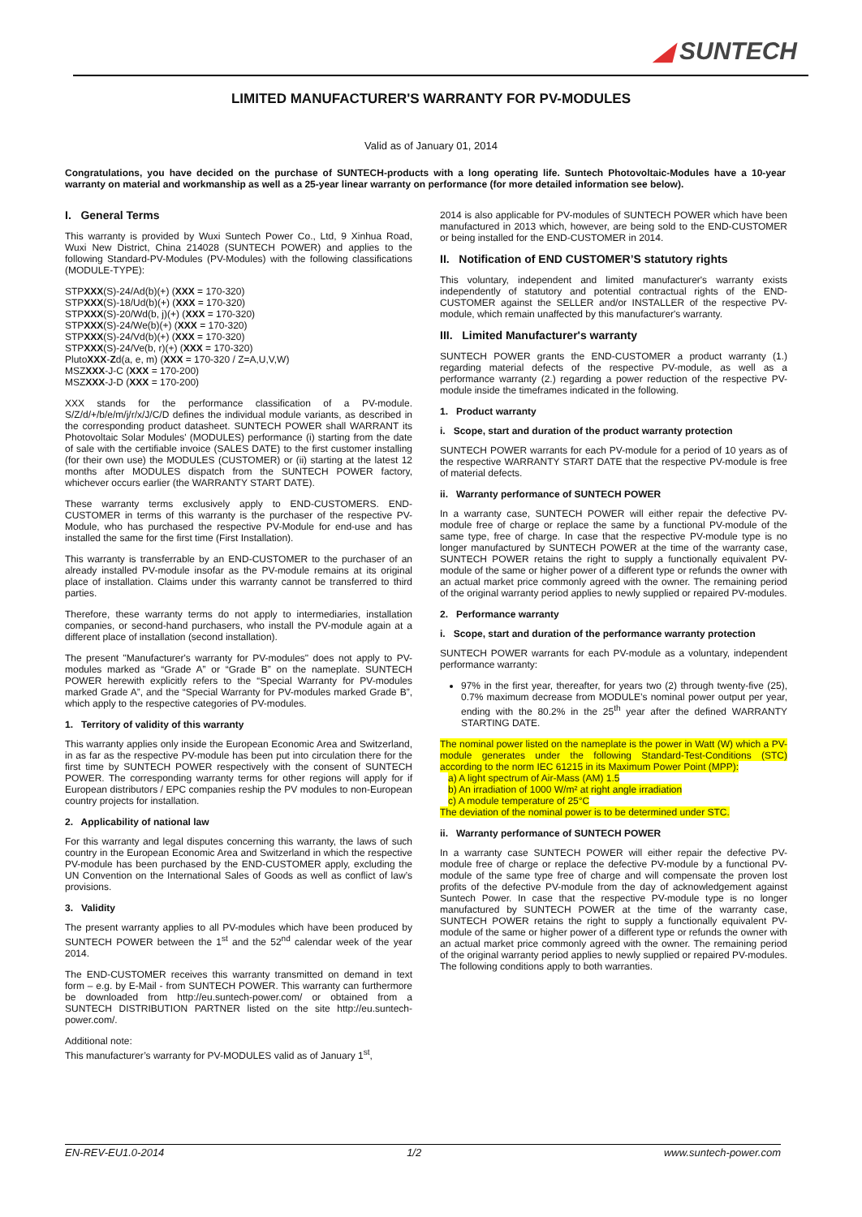◢ SUNTECH
LIMITED MANUFACTURER'S WARRANTY FOR PV-MODULES
Valid as of January 01, 2014
Congratulations, you have decided on the purchase of SUNTECH-products with a long operating life. Suntech Photovoltaic-Modules have a 10-year warranty on material and workmanship as well as a 25-year linear warranty on performance (for more detailed information see below).
I. General Terms
This warranty is provided by Wuxi Suntech Power Co., Ltd, 9 Xinhua Road, Wuxi New District, China 214028 (SUNTECH POWER) and applies to the following Standard-PV-Modules (PV-Modules) with the following classifications (MODULE-TYPE):
STPXXX(S)-24/Ad(b)(+) (XXX = 170-320)
STPXXX(S)-18/Ud(b)(+) (XXX = 170-320)
STPXXX(S)-20/Wd(b, j)(+) (XXX = 170-320)
STPXXX(S)-24/We(b)(+) (XXX = 170-320)
STPXXX(S)-24/Vd(b)(+) (XXX = 170-320)
STPXXX(S)-24/Ve(b, r)(+) (XXX = 170-320)
PlutoXXX-Zd(a, e, m) (XXX = 170-320 / Z=A,U,V,W)
MSZXXX-J-C (XXX = 170-200)
MSZXXX-J-D (XXX = 170-200)
XXX stands for the performance classification of a PV-module. S/Z/d/+/b/e/m/j/r/x/J/C/D defines the individual module variants, as described in the corresponding product datasheet. SUNTECH POWER shall WARRANT its Photovoltaic Solar Modules' (MODULES) performance (i) starting from the date of sale with the certifiable invoice (SALES DATE) to the first customer installing (for their own use) the MODULES (CUSTOMER) or (ii) starting at the latest 12 months after MODULES dispatch from the SUNTECH POWER factory, whichever occurs earlier (the WARRANTY START DATE).
These warranty terms exclusively apply to END-CUSTOMERS. END-CUSTOMER in terms of this warranty is the purchaser of the respective PV-Module, who has purchased the respective PV-Module for end-use and has installed the same for the first time (First Installation).
This warranty is transferrable by an END-CUSTOMER to the purchaser of an already installed PV-module insofar as the PV-module remains at its original place of installation. Claims under this warranty cannot be transferred to third parties.
Therefore, these warranty terms do not apply to intermediaries, installation companies, or second-hand purchasers, who install the PV-module again at a different place of installation (second installation).
The present "Manufacturer's warranty for PV-modules" does not apply to PV-modules marked as “Grade A” or “Grade B” on the nameplate. SUNTECH POWER herewith explicitly refers to the “Special Warranty for PV-modules marked Grade A”, and the “Special Warranty for PV-modules marked Grade B”, which apply to the respective categories of PV-modules.
1. Territory of validity of this warranty
This warranty applies only inside the European Economic Area and Switzerland, in as far as the respective PV-module has been put into circulation there for the first time by SUNTECH POWER respectively with the consent of SUNTECH POWER. The corresponding warranty terms for other regions will apply for if European distributors / EPC companies reship the PV modules to non-European country projects for installation.
2. Applicability of national law
For this warranty and legal disputes concerning this warranty, the laws of such country in the European Economic Area and Switzerland in which the respective PV-module has been purchased by the END-CUSTOMER apply, excluding the UN Convention on the International Sales of Goods as well as conflict of law’s provisions.
3. Validity
The present warranty applies to all PV-modules which have been produced by SUNTECH POWER between the 1<sup>st</sup> and the 52<sup>nd</sup> calendar week of the year 2014.
The END-CUSTOMER receives this warranty transmitted on demand in text form – e.g. by E-Mail - from SUNTECH POWER. This warranty can furthermore be downloaded from http://eu.suntech-power.com/ or obtained from a SUNTECH DISTRIBUTION PARTNER listed on the site http://eu.suntech-power.com/.
Additional note:
This manufacturer’s warranty for PV-MODULES valid as of January 1<sup>st</sup>,
2014 is also applicable for PV-modules of SUNTECH POWER which have been manufactured in 2013 which, however, are being sold to the END-CUSTOMER or being installed for the END-CUSTOMER in 2014.
II. Notification of END CUSTOMER’S statutory rights
This voluntary, independent and limited manufacturer's warranty exists independently of statutory and potential contractual rights of the END-CUSTOMER against the SELLER and/or INSTALLER of the respective PV-module, which remain unaffected by this manufacturer's warranty.
III. Limited Manufacturer's warranty
SUNTECH POWER grants the END-CUSTOMER a product warranty (1.) regarding material defects of the respective PV-module, as well as a performance warranty (2.) regarding a power reduction of the respective PV-module inside the timeframes indicated in the following.
1. Product warranty
i. Scope, start and duration of the product warranty protection
SUNTECH POWER warrants for each PV-module for a period of 10 years as of the respective WARRANTY START DATE that the respective PV-module is free of material defects.
ii. Warranty performance of SUNTECH POWER
In a warranty case, SUNTECH POWER will either repair the defective PV-module free of charge or replace the same by a functional PV-module of the same type, free of charge. In case that the respective PV-module type is no longer manufactured by SUNTECH POWER at the time of the warranty case, SUNTECH POWER retains the right to supply a functionally equivalent PV-module of the same or higher power of a different type or refunds the owner with an actual market price commonly agreed with the owner. The remaining period of the original warranty period applies to newly supplied or repaired PV-modules.
2. Performance warranty
i. Scope, start and duration of the performance warranty protection
SUNTECH POWER warrants for each PV-module as a voluntary, independent performance warranty:
97% in the first year, thereafter, for years two (2) through twenty-five (25), 0.7% maximum decrease from MODULE’s nominal power output per year, ending with the 80.2% in the 25<sup>th</sup> year after the defined WARRANTY STARTING DATE.
The nominal power listed on the nameplate is the power in Watt (W) which a PV-module generates under the following Standard-Test-Conditions (STC) according to the norm IEC 61215 in its Maximum Power Point (MPP):
a) A light spectrum of Air-Mass (AM) 1.5
b) An irradiation of 1000 W/m² at right angle irradiation
c) A module temperature of 25°C
The deviation of the nominal power is to be determined under STC.
ii. Warranty performance of SUNTECH POWER
In a warranty case SUNTECH POWER will either repair the defective PV-module free of charge or replace the defective PV-module by a functional PV-module of the same type free of charge and will compensate the proven lost profits of the defective PV-module from the day of acknowledgement against Suntech Power. In case that the respective PV-module type is no longer manufactured by SUNTECH POWER at the time of the warranty case, SUNTECH POWER retains the right to supply a functionally equivalent PV-module of the same or higher power of a different type or refunds the owner with an actual market price commonly agreed with the owner. The remaining period of the original warranty period applies to newly supplied or repaired PV-modules. The following conditions apply to both warranties.
EN-REV-EU1.0-2014 1/2 www.suntech-power.com